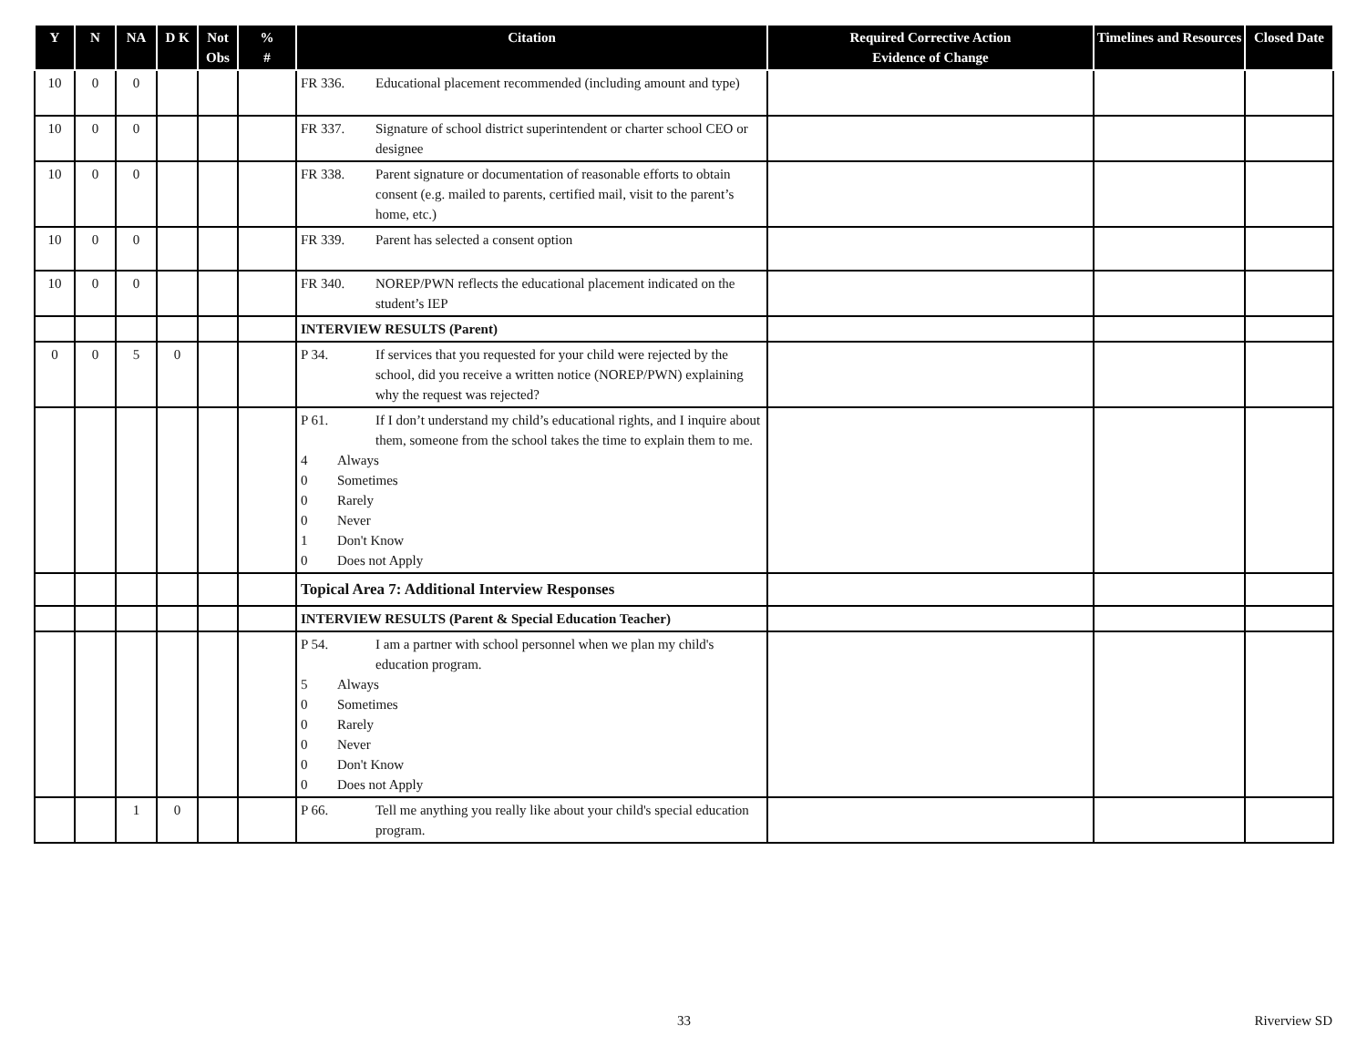| Y | N | NA | D K | Not Obs | % # | Citation | Required Corrective Action Evidence of Change | Timelines and Resources | Closed Date |
| --- | --- | --- | --- | --- | --- | --- | --- | --- | --- |
| 10 | 0 | 0 | | | | FR 336. Educational placement recommended (including amount and type) | | | |
| 10 | 0 | 0 | | | | FR 337. Signature of school district superintendent or charter school CEO or designee | | | |
| 10 | 0 | 0 | | | | FR 338. Parent signature or documentation of reasonable efforts to obtain consent (e.g. mailed to parents, certified mail, visit to the parent’s home, etc.) | | | |
| 10 | 0 | 0 | | | | FR 339. Parent has selected a consent option | | | |
| 10 | 0 | 0 | | | | FR 340. NOREP/PWN reflects the educational placement indicated on the student’s IEP | | | |
| | | | | | | INTERVIEW RESULTS (Parent) | | | |
| 0 | 0 | 5 | 0 | | | P 34. If services that you requested for your child were rejected by the school, did you receive a written notice (NOREP/PWN) explaining why the request was rejected? | | | |
| | | | | | | P 61. If I don’t understand my child’s educational rights, and I inquire about them, someone from the school takes the time to explain them to me. 4 Always 0 Sometimes 0 Rarely 0 Never 1 Don't Know 0 Does not Apply | | | |
| | | | | | | Topical Area 7: Additional Interview Responses | | | |
| | | | | | | INTERVIEW RESULTS (Parent & Special Education Teacher) | | | |
| | | | | | | P 54. I am a partner with school personnel when we plan my child's education program. 5 Always 0 Sometimes 0 Rarely 0 Never 0 Don't Know 0 Does not Apply | | | |
| | | 1 | 0 | | | P 66. Tell me anything you really like about your child's special education program. | | | |
33 Riverview SD